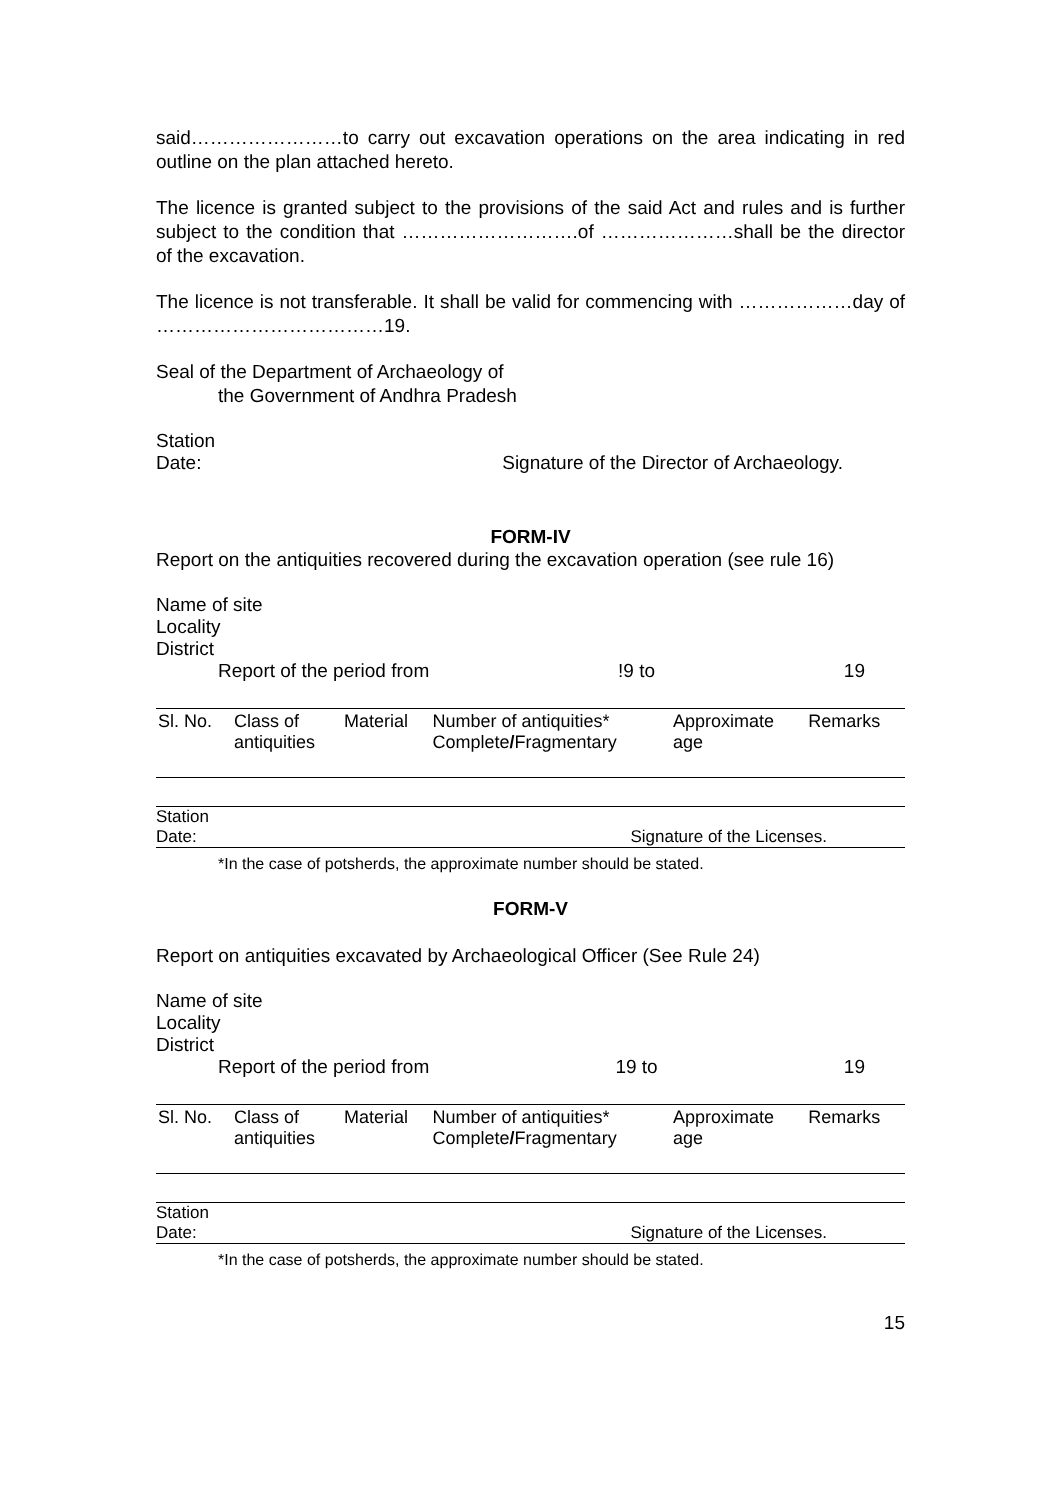said……………………to carry out excavation operations on the area indicating in red outline on the plan attached hereto.
The licence is granted subject to the provisions of the said Act and rules and is further subject to the condition that ……………………….of …………………shall be the director of the excavation.
The licence is not transferable. It shall be valid for commencing with ………………day of ………………………………19.
Seal of the Department of Archaeology of
the Government of Andhra Pradesh
Station
Date: Signature of the Director of Archaeology.
FORM-IV
Report on the antiquities recovered during the excavation operation (see rule 16)
Name of site
Locality
District
Report of the period from!9 to 19
| Sl. No. | Class of antiquities | Material | Number of antiquities* Complete / Fragmentary | Approximate age | Remarks |
| --- | --- | --- | --- | --- | --- |
Station
Date: Signature of the Licenses.
*In the case of potsherds, the approximate number should be stated.
FORM-V
Report on antiquities excavated by Archaeological Officer (See Rule 24)
Name of site
Locality
District
Report of the period from 19 to 19
| Sl. No. | Class of antiquities | Material | Number of antiquities* Complete / Fragmentary | Approximate age | Remarks |
| --- | --- | --- | --- | --- | --- |
Station
Date: Signature of the Licenses.
*In the case of potsherds, the approximate number should be stated.
15